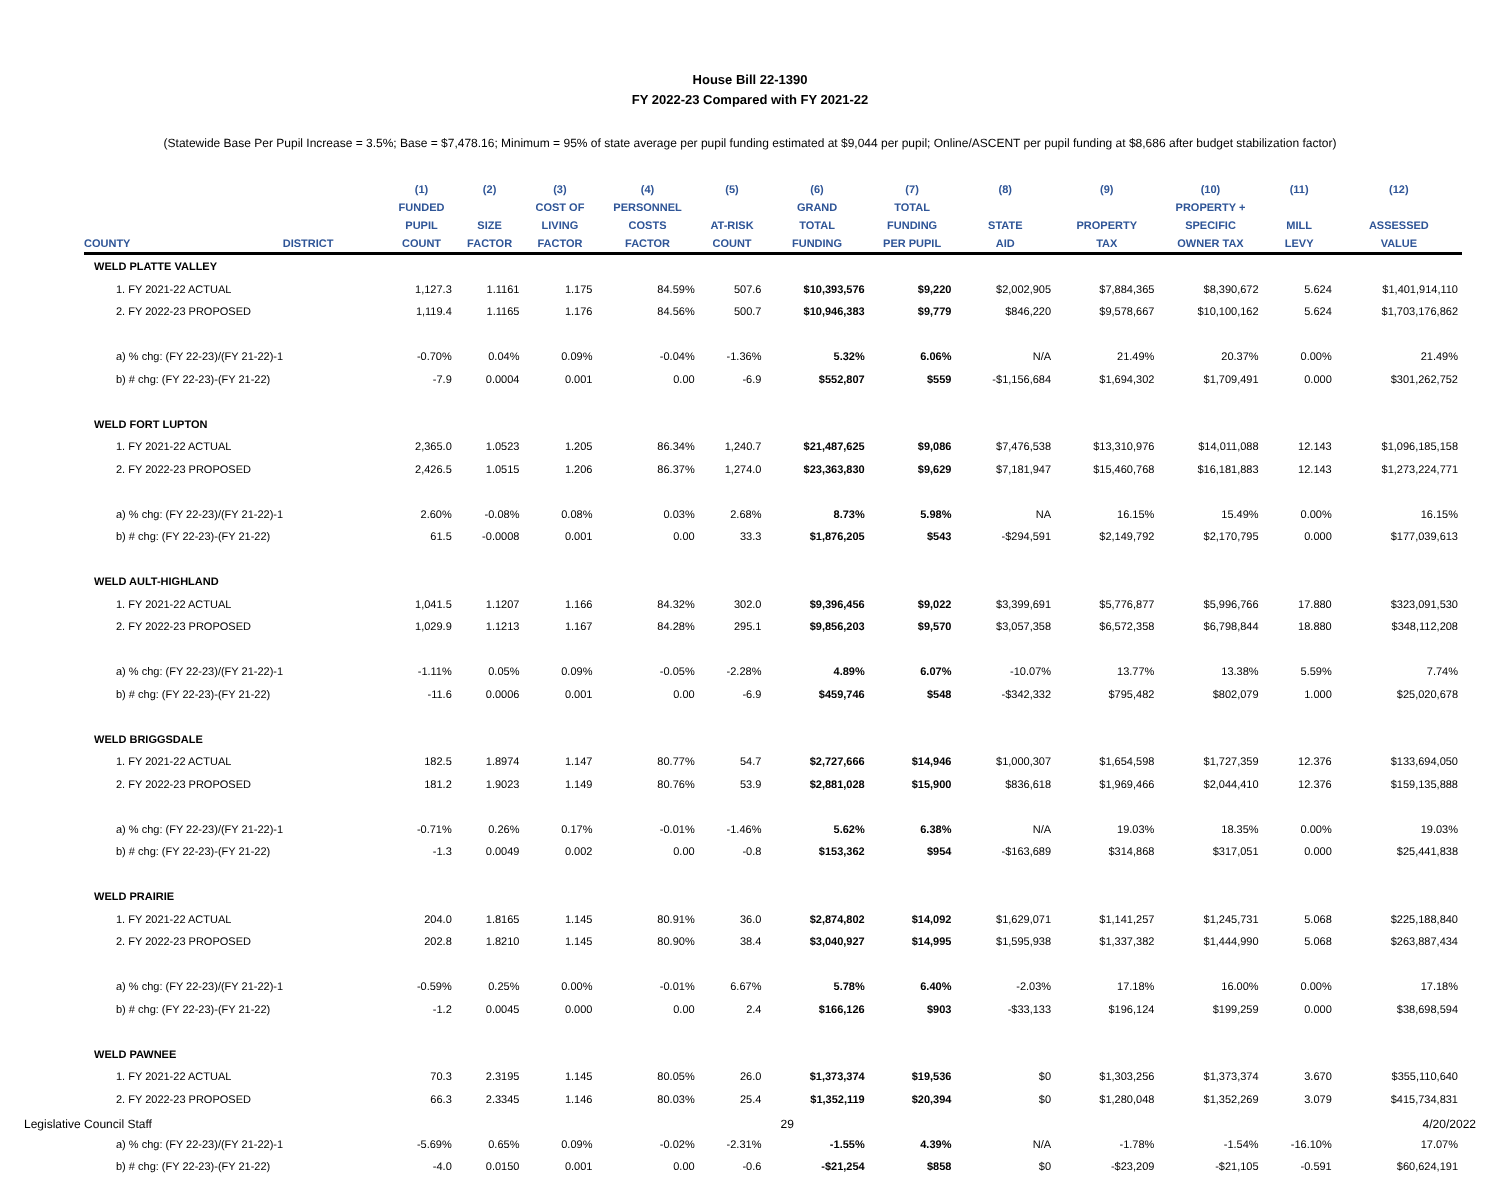House Bill 22-1390
FY 2022-23 Compared with FY 2021-22
(Statewide Base Per Pupil Increase = 3.5%; Base = $7,478.16; Minimum = 95% of state average per pupil funding estimated at $9,044 per pupil; Online/ASCENT per pupil funding at $8,686 after budget stabilization factor)
| | | (1) | (2) | (3) | (4) | (5) | (6) | (7) | (8) | (9) | (10) | (11) | (12) |
| --- | --- | --- | --- | --- | --- | --- | --- | --- | --- | --- | --- | --- | --- |
| | | FUNDED | | COST OF | PERSONNEL | | GRAND | TOTAL | | | PROPERTY + | | |
| | | PUPIL | SIZE | LIVING | COSTS | AT-RISK | TOTAL | FUNDING | STATE | PROPERTY | SPECIFIC | MILL | ASSESSED |
| COUNTY | DISTRICT | COUNT | FACTOR | FACTOR | FACTOR | COUNT | FUNDING | PER PUPIL | AID | TAX | OWNER TAX | LEVY | VALUE |
| WELD PLATTE VALLEY | | | | | | | | | | | | | |
| 1. FY 2021-22 ACTUAL | | 1,127.3 | 1.1161 | 1.175 | 84.59% | 507.6 | $10,393,576 | $9,220 | $2,002,905 | $7,884,365 | $8,390,672 | 5.624 | $1,401,914,110 |
| 2. FY 2022-23 PROPOSED | | 1,119.4 | 1.1165 | 1.176 | 84.56% | 500.7 | $10,946,383 | $9,779 | $846,220 | $9,578,667 | $10,100,162 | 5.624 | $1,703,176,862 |
| a) % chg: (FY 22-23)/(FY 21-22)-1 | | -0.70% | 0.04% | 0.09% | -0.04% | -1.36% | 5.32% | 6.06% | N/A | 21.49% | 20.37% | 0.00% | 21.49% |
| b) # chg: (FY 22-23)-(FY 21-22) | | -7.9 | 0.0004 | 0.001 | 0.00 | -6.9 | $552,807 | $559 | -$1,156,684 | $1,694,302 | $1,709,491 | 0.000 | $301,262,752 |
| WELD FORT LUPTON | | | | | | | | | | | | | |
| 1. FY 2021-22 ACTUAL | | 2,365.0 | 1.0523 | 1.205 | 86.34% | 1,240.7 | $21,487,625 | $9,086 | $7,476,538 | $13,310,976 | $14,011,088 | 12.143 | $1,096,185,158 |
| 2. FY 2022-23 PROPOSED | | 2,426.5 | 1.0515 | 1.206 | 86.37% | 1,274.0 | $23,363,830 | $9,629 | $7,181,947 | $15,460,768 | $16,181,883 | 12.143 | $1,273,224,771 |
| a) % chg: (FY 22-23)/(FY 21-22)-1 | | 2.60% | -0.08% | 0.08% | 0.03% | 2.68% | 8.73% | 5.98% | NA | 16.15% | 15.49% | 0.00% | 16.15% |
| b) # chg: (FY 22-23)-(FY 21-22) | | 61.5 | -0.0008 | 0.001 | 0.00 | 33.3 | $1,876,205 | $543 | -$294,591 | $2,149,792 | $2,170,795 | 0.000 | $177,039,613 |
| WELD AULT-HIGHLAND | | | | | | | | | | | | | |
| 1. FY 2021-22 ACTUAL | | 1,041.5 | 1.1207 | 1.166 | 84.32% | 302.0 | $9,396,456 | $9,022 | $3,399,691 | $5,776,877 | $5,996,766 | 17.880 | $323,091,530 |
| 2. FY 2022-23 PROPOSED | | 1,029.9 | 1.1213 | 1.167 | 84.28% | 295.1 | $9,856,203 | $9,570 | $3,057,358 | $6,572,358 | $6,798,844 | 18.880 | $348,112,208 |
| a) % chg: (FY 22-23)/(FY 21-22)-1 | | -1.11% | 0.05% | 0.09% | -0.05% | -2.28% | 4.89% | 6.07% | -10.07% | 13.77% | 13.38% | 5.59% | 7.74% |
| b) # chg: (FY 22-23)-(FY 21-22) | | -11.6 | 0.0006 | 0.001 | 0.00 | -6.9 | $459,746 | $548 | -$342,332 | $795,482 | $802,079 | 1.000 | $25,020,678 |
| WELD BRIGGSDALE | | | | | | | | | | | | | |
| 1. FY 2021-22 ACTUAL | | 182.5 | 1.8974 | 1.147 | 80.77% | 54.7 | $2,727,666 | $14,946 | $1,000,307 | $1,654,598 | $1,727,359 | 12.376 | $133,694,050 |
| 2. FY 2022-23 PROPOSED | | 181.2 | 1.9023 | 1.149 | 80.76% | 53.9 | $2,881,028 | $15,900 | $836,618 | $1,969,466 | $2,044,410 | 12.376 | $159,135,888 |
| a) % chg: (FY 22-23)/(FY 21-22)-1 | | -0.71% | 0.26% | 0.17% | -0.01% | -1.46% | 5.62% | 6.38% | N/A | 19.03% | 18.35% | 0.00% | 19.03% |
| b) # chg: (FY 22-23)-(FY 21-22) | | -1.3 | 0.0049 | 0.002 | 0.00 | -0.8 | $153,362 | $954 | -$163,689 | $314,868 | $317,051 | 0.000 | $25,441,838 |
| WELD PRAIRIE | | | | | | | | | | | | | |
| 1. FY 2021-22 ACTUAL | | 204.0 | 1.8165 | 1.145 | 80.91% | 36.0 | $2,874,802 | $14,092 | $1,629,071 | $1,141,257 | $1,245,731 | 5.068 | $225,188,840 |
| 2. FY 2022-23 PROPOSED | | 202.8 | 1.8210 | 1.145 | 80.90% | 38.4 | $3,040,927 | $14,995 | $1,595,938 | $1,337,382 | $1,444,990 | 5.068 | $263,887,434 |
| a) % chg: (FY 22-23)/(FY 21-22)-1 | | -0.59% | 0.25% | 0.00% | -0.01% | 6.67% | 5.78% | 6.40% | -2.03% | 17.18% | 16.00% | 0.00% | 17.18% |
| b) # chg: (FY 22-23)-(FY 21-22) | | -1.2 | 0.0045 | 0.000 | 0.00 | 2.4 | $166,126 | $903 | -$33,133 | $196,124 | $199,259 | 0.000 | $38,698,594 |
| WELD PAWNEE | | | | | | | | | | | | | |
| 1. FY 2021-22 ACTUAL | | 70.3 | 2.3195 | 1.145 | 80.05% | 26.0 | $1,373,374 | $19,536 | $0 | $1,303,256 | $1,373,374 | 3.670 | $355,110,640 |
| 2. FY 2022-23 PROPOSED | | 66.3 | 2.3345 | 1.146 | 80.03% | 25.4 | $1,352,119 | $20,394 | $0 | $1,280,048 | $1,352,269 | 3.079 | $415,734,831 |
| a) % chg: (FY 22-23)/(FY 21-22)-1 | | -5.69% | 0.65% | 0.09% | -0.02% | -2.31% | -1.55% | 4.39% | N/A | -1.78% | -1.54% | -16.10% | 17.07% |
| b) # chg: (FY 22-23)-(FY 21-22) | | -4.0 | 0.0150 | 0.001 | 0.00 | -0.6 | -$21,254 | $858 | $0 | -$23,209 | -$21,105 | -0.591 | $60,624,191 |
Legislative Council Staff 29 4/20/2022